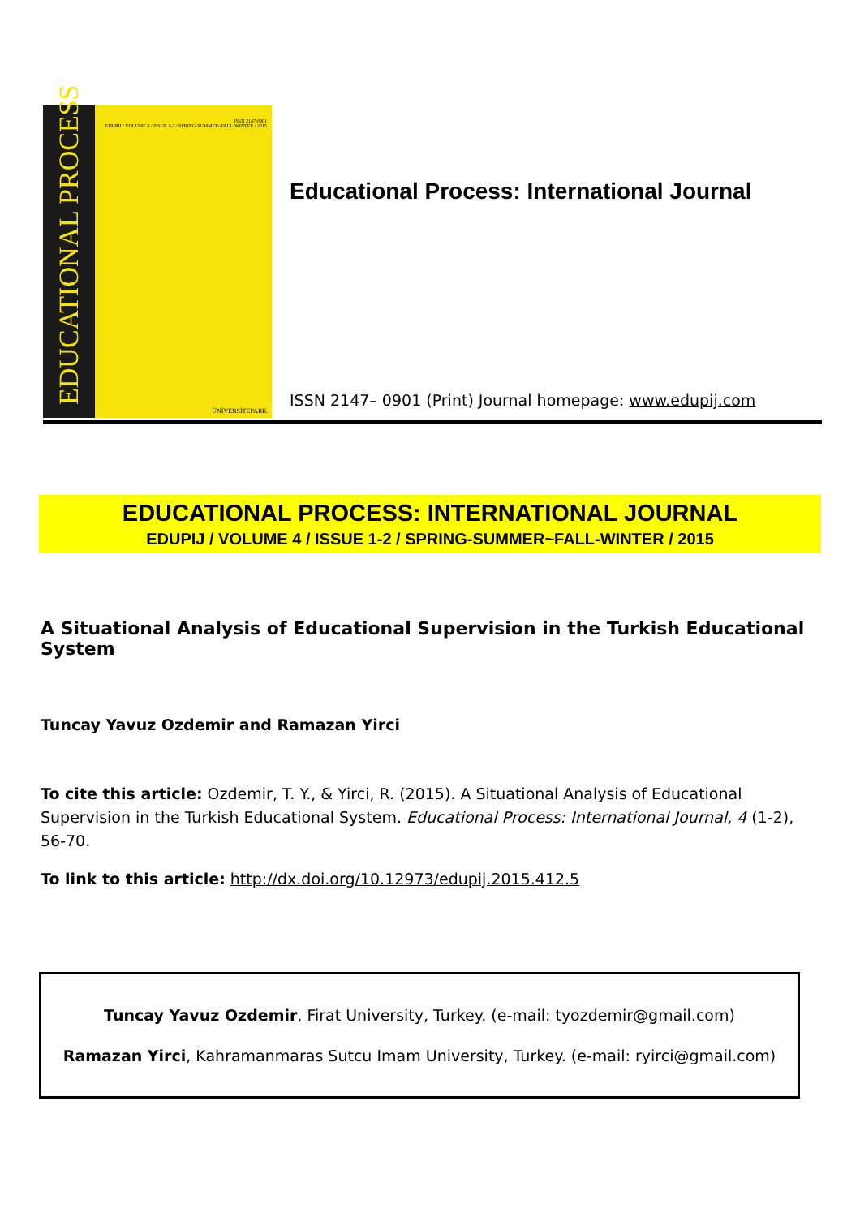EDUCATIONAL PROCESS
ISSN 2147-0901
EDUPIJ / VOLUME 4 / ISSUE 1-2 / SPRING-SUMMER~FALL-WINTER / 2015
ÜNİVERSİTEPARK
Educational Process: International Journal
ISSN 2147– 0901 (Print) Journal homepage: www.edupij.com
EDUCATIONAL PROCESS: INTERNATIONAL JOURNAL
EDUPIJ / VOLUME 4 / ISSUE 1-2 / SPRING-SUMMER~FALL-WINTER / 2015
A Situational Analysis of Educational Supervision in the Turkish Educational System
Tuncay Yavuz Ozdemir and Ramazan Yirci
To cite this article: Ozdemir, T. Y., & Yirci, R. (2015). A Situational Analysis of Educational Supervision in the Turkish Educational System. Educational Process: International Journal, 4 (1-2), 56-70.
To link to this article: http://dx.doi.org/10.12973/edupij.2015.412.5
Tuncay Yavuz Ozdemir, Firat University, Turkey. (e-mail: tyozdemir@gmail.com)
Ramazan Yirci, Kahramanmaras Sutcu Imam University, Turkey. (e-mail: ryirci@gmail.com)